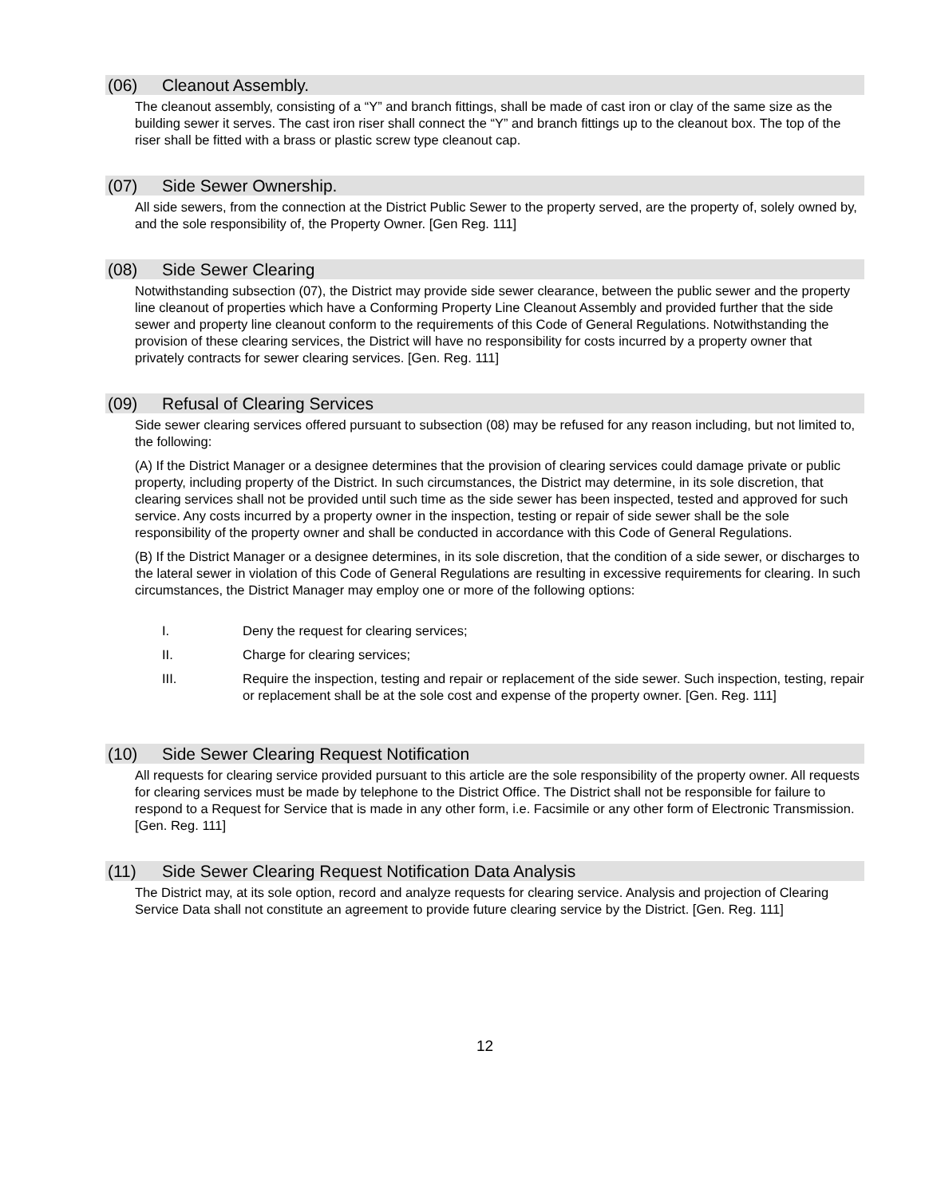(06) Cleanout Assembly.
The cleanout assembly, consisting of a “Y” and branch fittings, shall be made of cast iron or clay of the same size as the building sewer it serves. The cast iron riser shall connect the “Y” and branch fittings up to the cleanout box. The top of the riser shall be fitted with a brass or plastic screw type cleanout cap.
(07) Side Sewer Ownership.
All side sewers, from the connection at the District Public Sewer to the property served, are the property of, solely owned by, and the sole responsibility of, the Property Owner. [Gen Reg. 111]
(08) Side Sewer Clearing
Notwithstanding subsection (07), the District may provide side sewer clearance, between the public sewer and the property line cleanout of properties which have a Conforming Property Line Cleanout Assembly and provided further that the side sewer and property line cleanout conform to the requirements of this Code of General Regulations. Notwithstanding the provision of these clearing services, the District will have no responsibility for costs incurred by a property owner that privately contracts for sewer clearing services. [Gen. Reg. 111]
(09) Refusal of Clearing Services
Side sewer clearing services offered pursuant to subsection (08) may be refused for any reason including, but not limited to, the following:
(A) If the District Manager or a designee determines that the provision of clearing services could damage private or public property, including property of the District. In such circumstances, the District may determine, in its sole discretion, that clearing services shall not be provided until such time as the side sewer has been inspected, tested and approved for such service. Any costs incurred by a property owner in the inspection, testing or repair of side sewer shall be the sole responsibility of the property owner and shall be conducted in accordance with this Code of General Regulations.
(B) If the District Manager or a designee determines, in its sole discretion, that the condition of a side sewer, or discharges to the lateral sewer in violation of this Code of General Regulations are resulting in excessive requirements for clearing. In such circumstances, the District Manager may employ one or more of the following options:
I. Deny the request for clearing services;
II. Charge for clearing services;
III. Require the inspection, testing and repair or replacement of the side sewer. Such inspection, testing, repair or replacement shall be at the sole cost and expense of the property owner. [Gen. Reg. 111]
(10) Side Sewer Clearing Request Notification
All requests for clearing service provided pursuant to this article are the sole responsibility of the property owner. All requests for clearing services must be made by telephone to the District Office. The District shall not be responsible for failure to respond to a Request for Service that is made in any other form, i.e. Facsimile or any other form of Electronic Transmission.[Gen. Reg. 111]
(11) Side Sewer Clearing Request Notification Data Analysis
The District may, at its sole option, record and analyze requests for clearing service. Analysis and projection of Clearing Service Data shall not constitute an agreement to provide future clearing service by the District. [Gen. Reg. 111]
12